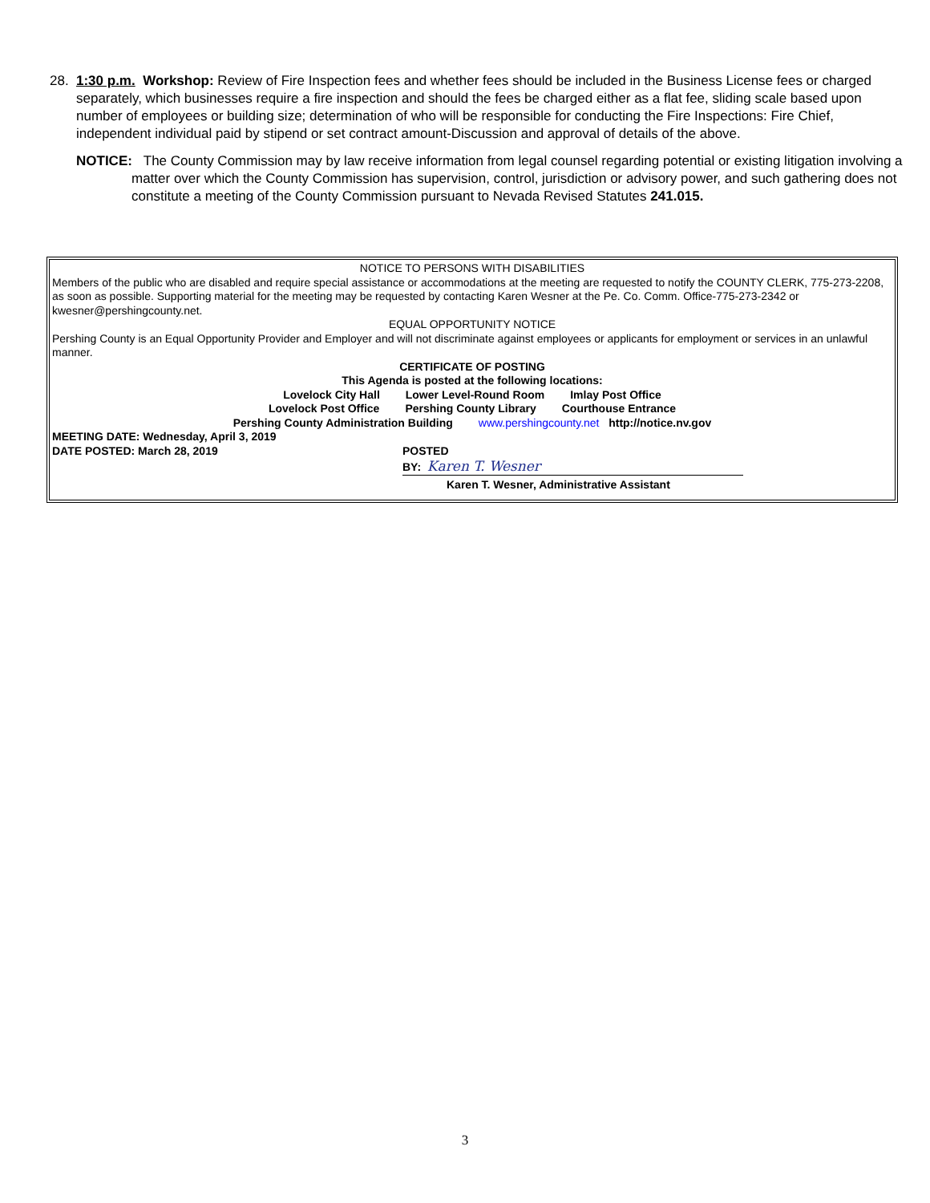28.
1:30 p.m. Workshop: Review of Fire Inspection fees and whether fees should be included in the Business License fees or charged separately, which businesses require a fire inspection and should the fees be charged either as a flat fee, sliding scale based upon number of employees or building size; determination of who will be responsible for conducting the Fire Inspections: Fire Chief, independent individual paid by stipend or set contract amount-Discussion and approval of details of the above.
NOTICE: The County Commission may by law receive information from legal counsel regarding potential or existing litigation involving a matter over which the County Commission has supervision, control, jurisdiction or advisory power, and such gathering does not constitute a meeting of the County Commission pursuant to Nevada Revised Statutes 241.015.
NOTICE TO PERSONS WITH DISABILITIES
Members of the public who are disabled and require special assistance or accommodations at the meeting are requested to notify the COUNTY CLERK, 775-273-2208, as soon as possible. Supporting material for the meeting may be requested by contacting Karen Wesner at the Pe. Co. Comm. Office-775-273-2342 or kwesner@pershingcounty.net.
EQUAL OPPORTUNITY NOTICE
Pershing County is an Equal Opportunity Provider and Employer and will not discriminate against employees or applicants for employment or services in an unlawful manner.
CERTIFICATE OF POSTING
This Agenda is posted at the following locations:
Lovelock City Hall Lower Level-Round Room Imlay Post Office
Lovelock Post Office Pershing County Library Courthouse Entrance
Pershing County Administration Building www.pershingcounty.net http://notice.nv.gov
MEETING DATE: Wednesday, April 3, 2019
DATE POSTED: March 28, 2019 POSTED
BY: Karen T. Wesner
Karen T. Wesner, Administrative Assistant
3